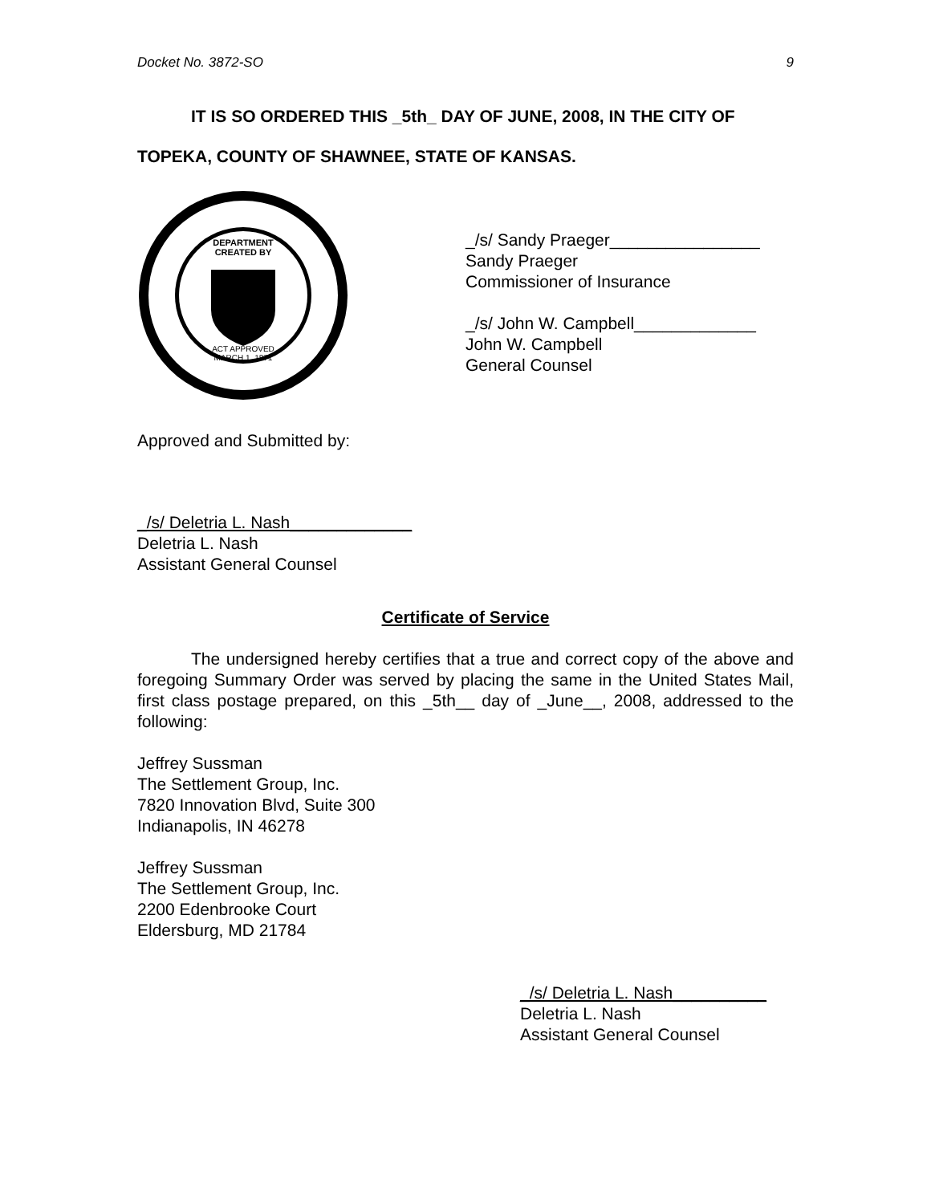Docket No. 3872-SO 9
IT IS SO ORDERED THIS _5th_ DAY OF JUNE, 2008, IN THE CITY OF
TOPEKA, COUNTY OF SHAWNEE, STATE OF KANSAS.
DEPARTMENT
CREATED BY
ACT APPROVED
MARCH 1, 1871
_/s/ Sandy Praeger________________
Sandy Praeger
Commissioner of Insurance
_/s/ John W. Campbell_____________
John W. Campbell
General Counsel
Approved and Submitted by:
_/s/ Deletria L. Nash_____________
Deletria L. Nash
Assistant General Counsel
Certificate of Service
The undersigned hereby certifies that a true and correct copy of the above and foregoing Summary Order was served by placing the same in the United States Mail, first class postage prepared, on this _5th__ day of _June__, 2008, addressed to the following:
Jeffrey Sussman
The Settlement Group, Inc.
7820 Innovation Blvd, Suite 300
Indianapolis, IN 46278
Jeffrey Sussman
The Settlement Group, Inc.
2200 Edenbrooke Court
Eldersburg, MD 21784
_/s/ Deletria L. Nash__________
Deletria L. Nash
Assistant General Counsel